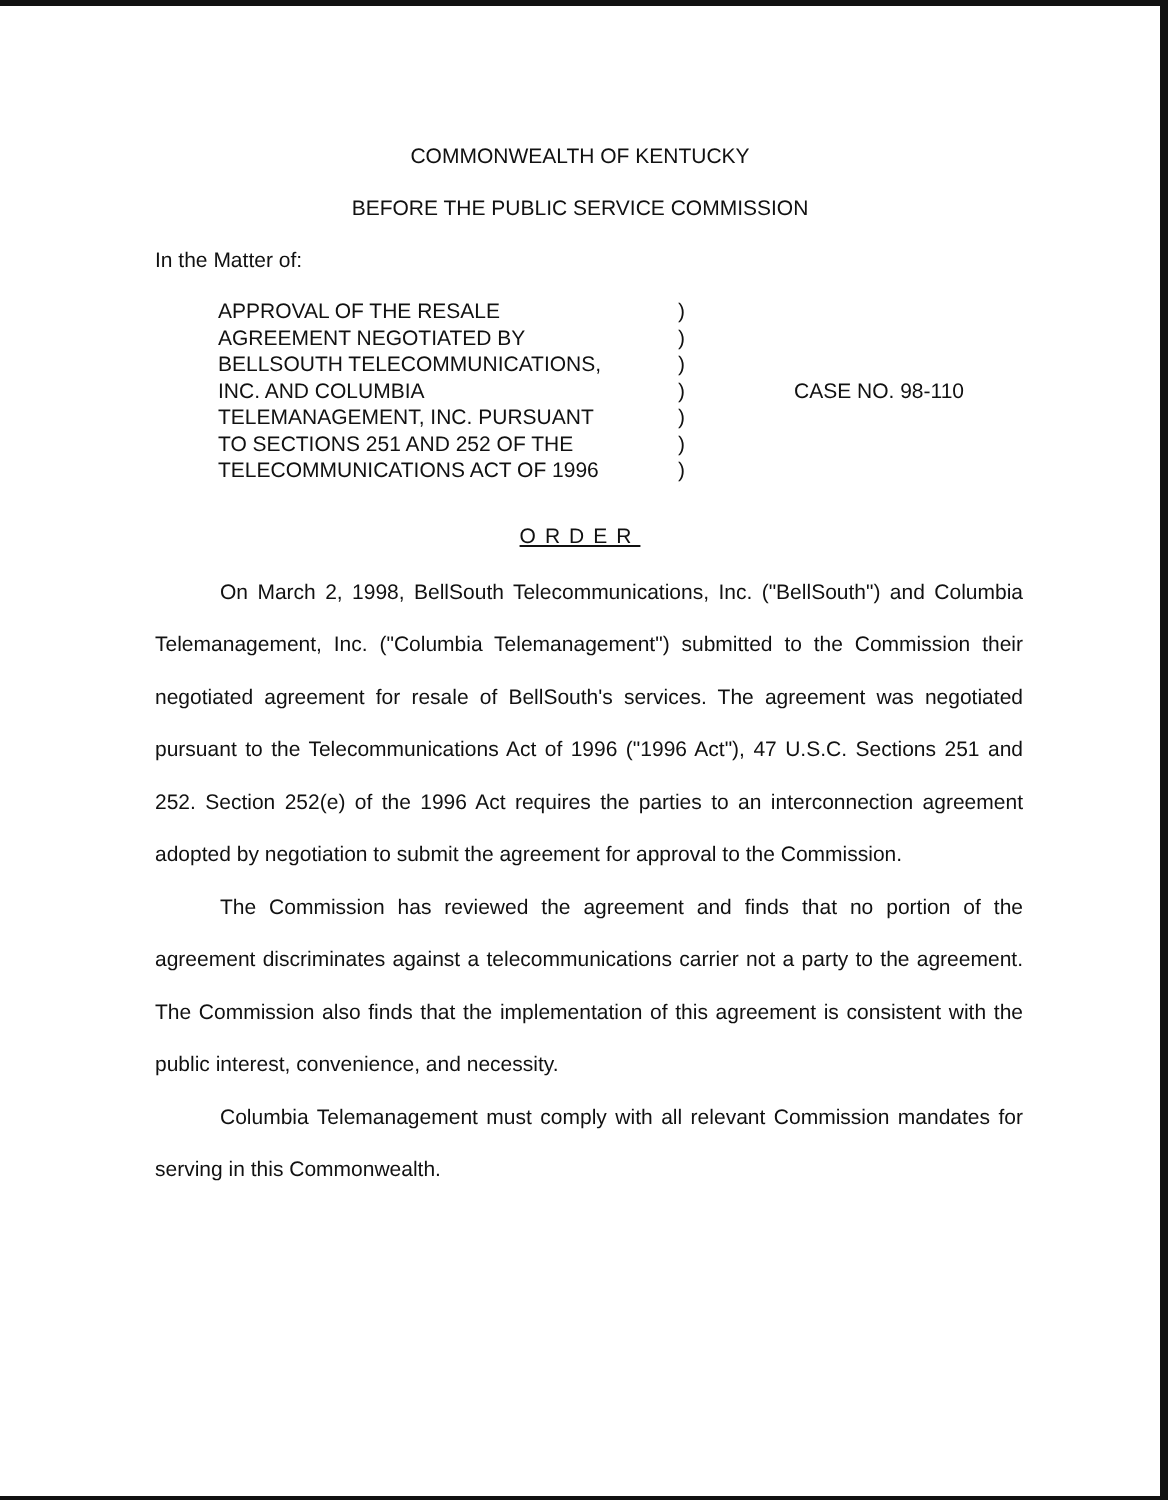COMMONWEALTH OF KENTUCKY
BEFORE THE PUBLIC SERVICE COMMISSION
In the Matter of:
| APPROVAL OF THE RESALE | ) | |
| AGREEMENT NEGOTIATED BY | ) | |
| BELLSOUTH TELECOMMUNICATIONS, | ) | |
| INC. AND COLUMBIA | ) | CASE NO. 98-110 |
| TELEMANAGEMENT, INC. PURSUANT | ) | |
| TO SECTIONS 251 AND 252 OF THE | ) | |
| TELECOMMUNICATIONS ACT OF 1996 | ) | |
ORDER
On March 2, 1998, BellSouth Telecommunications, Inc. ("BellSouth") and Columbia Telemanagement, Inc. ("Columbia Telemanagement") submitted to the Commission their negotiated agreement for resale of BellSouth's services. The agreement was negotiated pursuant to the Telecommunications Act of 1996 ("1996 Act"), 47 U.S.C. Sections 251 and 252. Section 252(e) of the 1996 Act requires the parties to an interconnection agreement adopted by negotiation to submit the agreement for approval to the Commission.
The Commission has reviewed the agreement and finds that no portion of the agreement discriminates against a telecommunications carrier not a party to the agreement. The Commission also finds that the implementation of this agreement is consistent with the public interest, convenience, and necessity.
Columbia Telemanagement must comply with all relevant Commission mandates for serving in this Commonwealth.